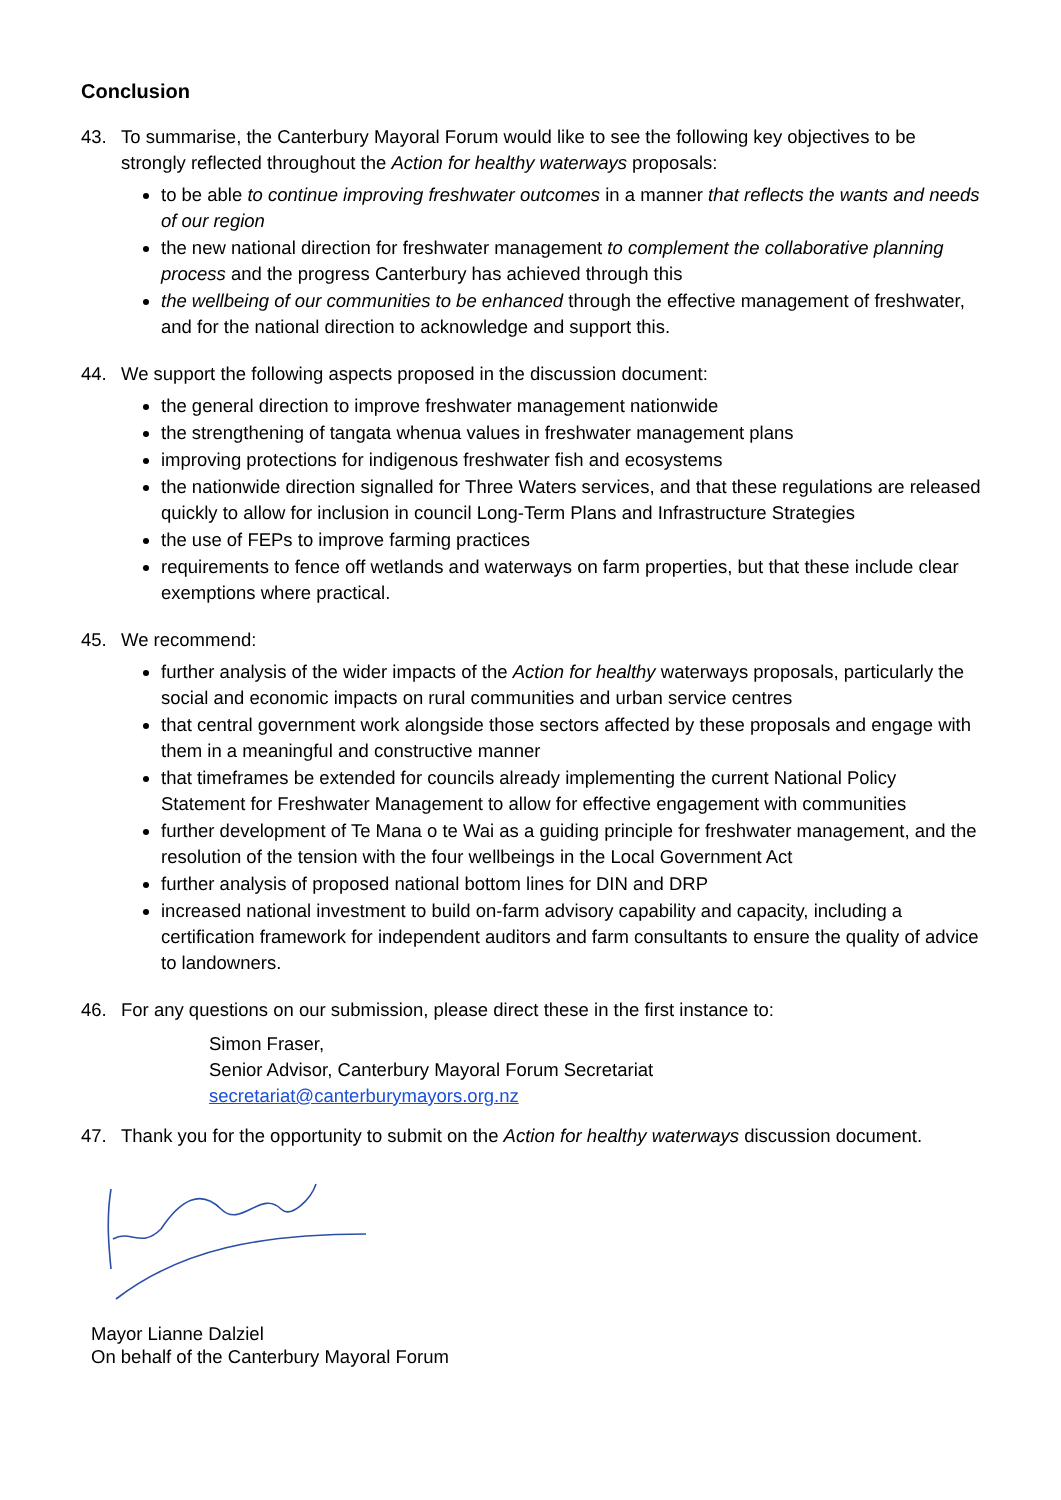Conclusion
43. To summarise, the Canterbury Mayoral Forum would like to see the following key objectives to be strongly reflected throughout the Action for healthy waterways proposals:
to be able to continue improving freshwater outcomes in a manner that reflects the wants and needs of our region
the new national direction for freshwater management to complement the collaborative planning process and the progress Canterbury has achieved through this
the wellbeing of our communities to be enhanced through the effective management of freshwater, and for the national direction to acknowledge and support this.
44. We support the following aspects proposed in the discussion document:
the general direction to improve freshwater management nationwide
the strengthening of tangata whenua values in freshwater management plans
improving protections for indigenous freshwater fish and ecosystems
the nationwide direction signalled for Three Waters services, and that these regulations are released quickly to allow for inclusion in council Long-Term Plans and Infrastructure Strategies
the use of FEPs to improve farming practices
requirements to fence off wetlands and waterways on farm properties, but that these include clear exemptions where practical.
45. We recommend:
further analysis of the wider impacts of the Action for healthy waterways proposals, particularly the social and economic impacts on rural communities and urban service centres
that central government work alongside those sectors affected by these proposals and engage with them in a meaningful and constructive manner
that timeframes be extended for councils already implementing the current National Policy Statement for Freshwater Management to allow for effective engagement with communities
further development of Te Mana o te Wai as a guiding principle for freshwater management, and the resolution of the tension with the four wellbeings in the Local Government Act
further analysis of proposed national bottom lines for DIN and DRP
increased national investment to build on-farm advisory capability and capacity, including a certification framework for independent auditors and farm consultants to ensure the quality of advice to landowners.
46. For any questions on our submission, please direct these in the first instance to:
Simon Fraser,
Senior Advisor, Canterbury Mayoral Forum Secretariat
secretariat@canterburymayors.org.nz
47. Thank you for the opportunity to submit on the Action for healthy waterways discussion document.
Mayor Lianne Dalziel
On behalf of the Canterbury Mayoral Forum